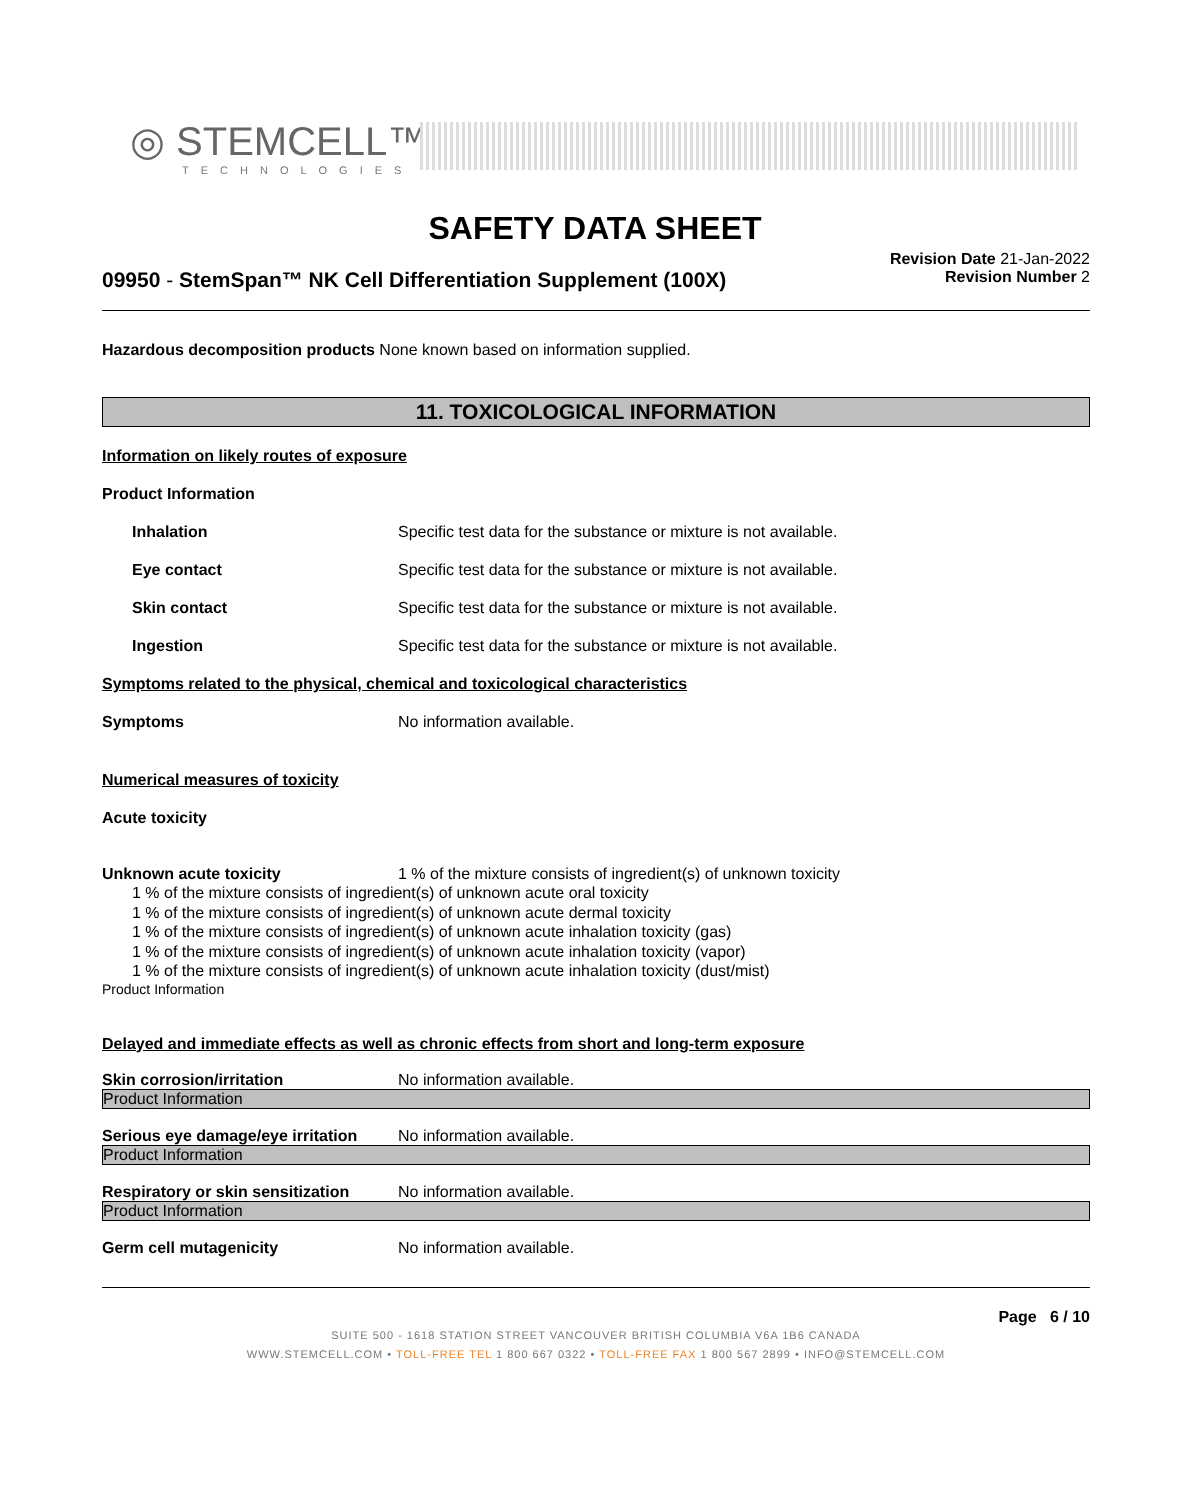◎ STEMCELL™
TECHNOLOGIES
SAFETY DATA SHEET
09950 - StemSpan™ NK Cell Differentiation Supplement (100X)
Revision Date 21-Jan-2022
Revision Number 2
Hazardous decomposition products None known based on information supplied.
11. TOXICOLOGICAL INFORMATION
Information on likely routes of exposure
Product Information
Inhalation Specific test data for the substance or mixture is not available.
Eye contact Specific test data for the substance or mixture is not available.
Skin contact Specific test data for the substance or mixture is not available.
Ingestion Specific test data for the substance or mixture is not available.
Symptoms related to the physical, chemical and toxicological characteristics
Symptoms No information available.
Numerical measures of toxicity
Acute toxicity
Unknown acute toxicity 1 % of the mixture consists of ingredient(s) of unknown toxicity
1 % of the mixture consists of ingredient(s) of unknown acute oral toxicity
1 % of the mixture consists of ingredient(s) of unknown acute dermal toxicity
1 % of the mixture consists of ingredient(s) of unknown acute inhalation toxicity (gas)
1 % of the mixture consists of ingredient(s) of unknown acute inhalation toxicity (vapor)
1 % of the mixture consists of ingredient(s) of unknown acute inhalation toxicity (dust/mist)
Product Information
Delayed and immediate effects as well as chronic effects from short and long-term exposure
Skin corrosion/irritation No information available.
Product Information
Serious eye damage/eye irritation
No information available.
Product Information
Respiratory or skin sensitization
No information available.
Product Information
Germ cell mutagenicity No information available.
Page 6 / 10
SUITE 500 - 1618 STATION STREET VANCOUVER BRITISH COLUMBIA V6A 1B6 CANADA
WWW.STEMCELL.COM • TOLL-FREE TEL 1 800 667 0322 • TOLL-FREE FAX 1 800 567 2899 • INFO@STEMCELL.COM